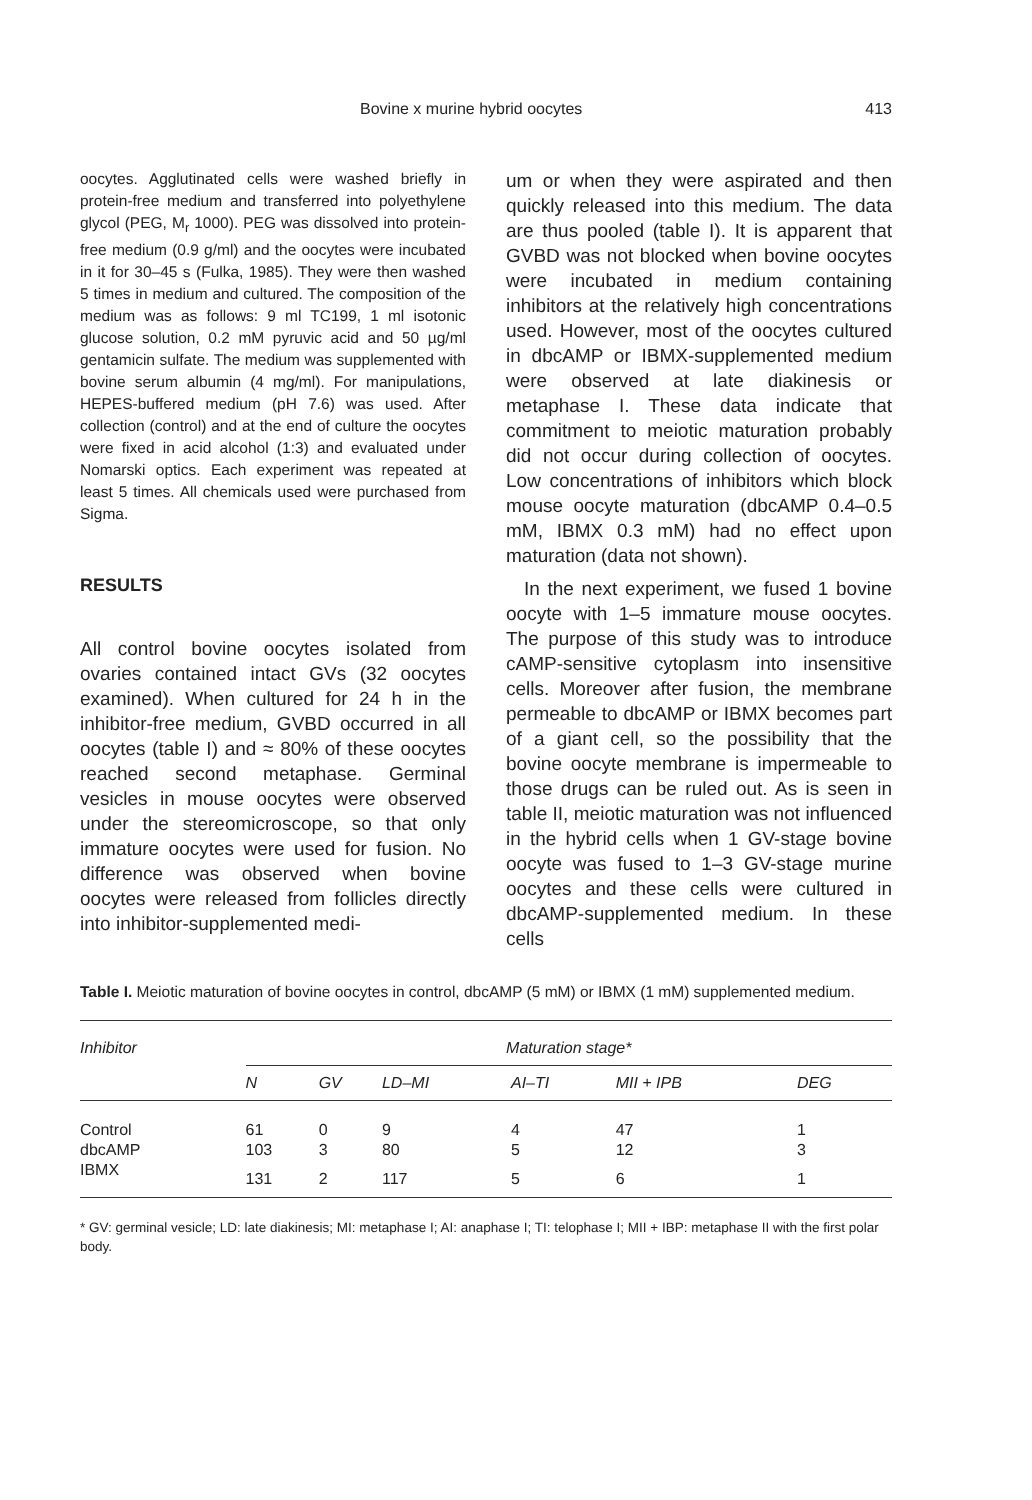Bovine x murine hybrid oocytes 413
oocytes. Agglutinated cells were washed briefly in protein-free medium and transferred into polyethylene glycol (PEG, M<sub>r</sub> 1000). PEG was dissolved into protein-free medium (0.9 g/ml) and the oocytes were incubated in it for 30–45 s (Fulka, 1985). They were then washed 5 times in medium and cultured. The composition of the medium was as follows: 9 ml TC199, 1 ml isotonic glucose solution, 0.2 mM pyruvic acid and 50 µg/ml gentamicin sulfate. The medium was supplemented with bovine serum albumin (4 mg/ml). For manipulations, HEPES-buffered medium (pH 7.6) was used. After collection (control) and at the end of culture the oocytes were fixed in acid alcohol (1:3) and evaluated under Nomarski optics. Each experiment was repeated at least 5 times. All chemicals used were purchased from Sigma.
RESULTS
All control bovine oocytes isolated from ovaries contained intact GVs (32 oocytes examined). When cultured for 24 h in the inhibitor-free medium, GVBD occurred in all oocytes (table I) and ≈ 80% of these oocytes reached second metaphase. Germinal vesicles in mouse oocytes were observed under the stereomicroscope, so that only immature oocytes were used for fusion. No difference was observed when bovine oocytes were released from follicles directly into inhibitor-supplemented medi-
um or when they were aspirated and then quickly released into this medium. The data are thus pooled (table I). It is apparent that GVBD was not blocked when bovine oocytes were incubated in medium containing inhibitors at the relatively high concentrations used. However, most of the oocytes cultured in dbcAMP or IBMX-supplemented medium were observed at late diakinesis or metaphase I. These data indicate that commitment to meiotic maturation probably did not occur during collection of oocytes. Low concentrations of inhibitors which block mouse oocyte maturation (dbcAMP 0.4–0.5 mM, IBMX 0.3 mM) had no effect upon maturation (data not shown).
In the next experiment, we fused 1 bovine oocyte with 1–5 immature mouse oocytes. The purpose of this study was to introduce cAMP-sensitive cytoplasm into insensitive cells. Moreover after fusion, the membrane permeable to dbcAMP or IBMX becomes part of a giant cell, so the possibility that the bovine oocyte membrane is impermeable to those drugs can be ruled out. As is seen in table II, meiotic maturation was not influenced in the hybrid cells when 1 GV-stage bovine oocyte was fused to 1–3 GV-stage murine oocytes and these cells were cultured in dbcAMP-supplemented medium. In these cells
Table I. Meiotic maturation of bovine oocytes in control, dbcAMP (5 mM) or IBMX (1 mM) supplemented medium.
| Inhibitor | Maturation stage* | | | | | | |
| --- | --- | --- | --- | --- | --- | --- | --- |
| | N | GV | LD–MI | AI–TI | MII + IPB | DEG | |
| Control | 61 | 0 | 9 | 4 | 47 | 1 | |
| dbcAMP | 103 | 3 | 80 | 5 | 12 | 3 | |
| IBMX | 131 | 2 | 117 | 5 | 6 | 1 | |
* GV: germinal vesicle; LD: late diakinesis; MI: metaphase I; AI: anaphase I; TI: telophase I; MII + IBP: metaphase II with the first polar body.